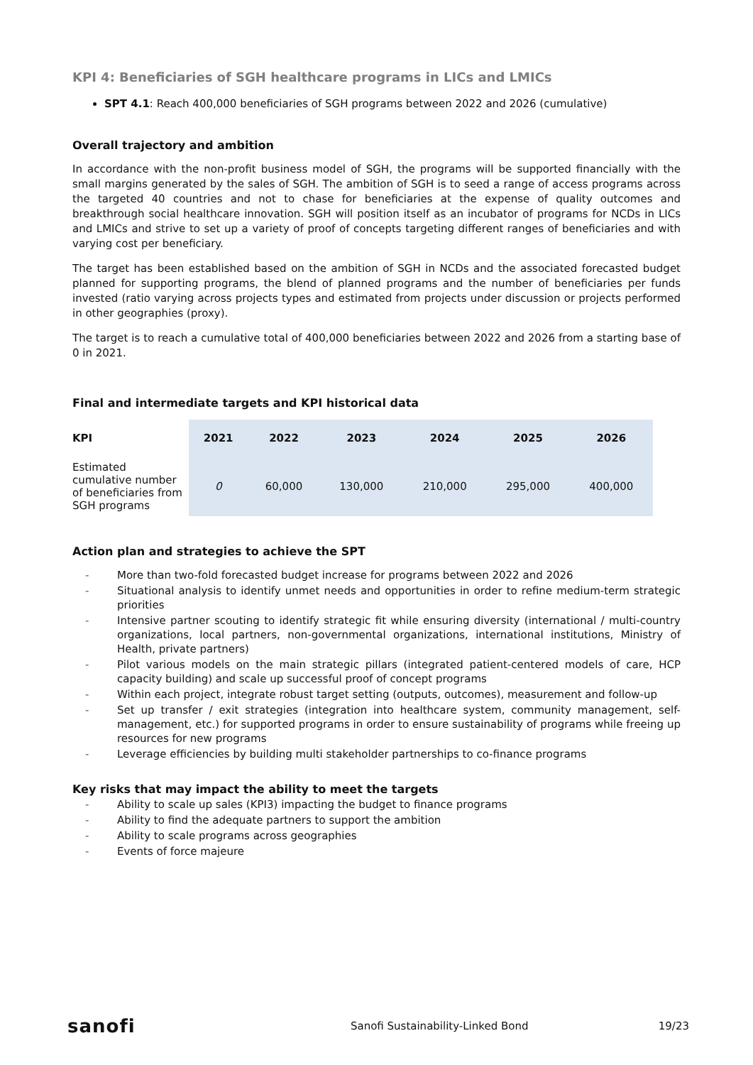KPI 4: Beneficiaries of SGH healthcare programs in LICs and LMICs
SPT 4.1: Reach 400,000 beneficiaries of SGH programs between 2022 and 2026 (cumulative)
Overall trajectory and ambition
In accordance with the non-profit business model of SGH, the programs will be supported financially with the small margins generated by the sales of SGH. The ambition of SGH is to seed a range of access programs across the targeted 40 countries and not to chase for beneficiaries at the expense of quality outcomes and breakthrough social healthcare innovation. SGH will position itself as an incubator of programs for NCDs in LICs and LMICs and strive to set up a variety of proof of concepts targeting different ranges of beneficiaries and with varying cost per beneficiary.
The target has been established based on the ambition of SGH in NCDs and the associated forecasted budget planned for supporting programs, the blend of planned programs and the number of beneficiaries per funds invested (ratio varying across projects types and estimated from projects under discussion or projects performed in other geographies (proxy).
The target is to reach a cumulative total of 400,000 beneficiaries between 2022 and 2026 from a starting base of 0 in 2021.
Final and intermediate targets and KPI historical data
| KPI | 2021 | 2022 | 2023 | 2024 | 2025 | 2026 |
| --- | --- | --- | --- | --- | --- | --- |
| Estimated cumulative number of beneficiaries from SGH programs | 0 | 60,000 | 130,000 | 210,000 | 295,000 | 400,000 |
Action plan and strategies to achieve the SPT
- More than two-fold forecasted budget increase for programs between 2022 and 2026
- Situational analysis to identify unmet needs and opportunities in order to refine medium-term strategic priorities
- Intensive partner scouting to identify strategic fit while ensuring diversity (international / multi-country organizations, local partners, non-governmental organizations, international institutions, Ministry of Health, private partners)
- Pilot various models on the main strategic pillars (integrated patient-centered models of care, HCP capacity building) and scale up successful proof of concept programs
- Within each project, integrate robust target setting (outputs, outcomes), measurement and follow-up
- Set up transfer / exit strategies (integration into healthcare system, community management, self-management, etc.) for supported programs in order to ensure sustainability of programs while freeing up resources for new programs
- Leverage efficiencies by building multi stakeholder partnerships to co-finance programs
Key risks that may impact the ability to meet the targets
- Ability to scale up sales (KPI3) impacting the budget to finance programs
- Ability to find the adequate partners to support the ambition
- Ability to scale programs across geographies
- Events of force majeure
sanofi Sanofi Sustainability-Linked Bond 19/23